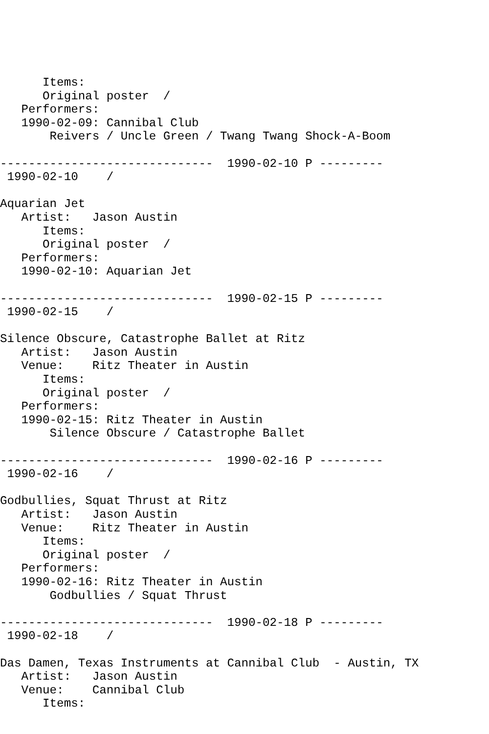Items:
      Original poster  /
   Performers:
   1990-02-09: Cannibal Club
       Reivers / Uncle Green / Twang Twang Shock-A-Boom

------------------------------  1990-02-10 P ---------
 1990-02-10    /

Aquarian Jet
   Artist:   Jason Austin
      Items:
      Original poster  /
   Performers:
   1990-02-10: Aquarian Jet

------------------------------  1990-02-15 P ---------
 1990-02-15    /

Silence Obscure, Catastrophe Ballet at Ritz
   Artist:   Jason Austin
   Venue:    Ritz Theater in Austin
      Items:
      Original poster  /
   Performers:
   1990-02-15: Ritz Theater in Austin
       Silence Obscure / Catastrophe Ballet

------------------------------  1990-02-16 P ---------
 1990-02-16    /

Godbullies, Squat Thrust at Ritz
   Artist:   Jason Austin
   Venue:    Ritz Theater in Austin
      Items:
      Original poster  /
   Performers:
   1990-02-16: Ritz Theater in Austin
       Godbullies / Squat Thrust

------------------------------  1990-02-18 P ---------
 1990-02-18    /

Das Damen, Texas Instruments at Cannibal Club  - Austin, TX
   Artist:   Jason Austin
   Venue:    Cannibal Club
      Items: